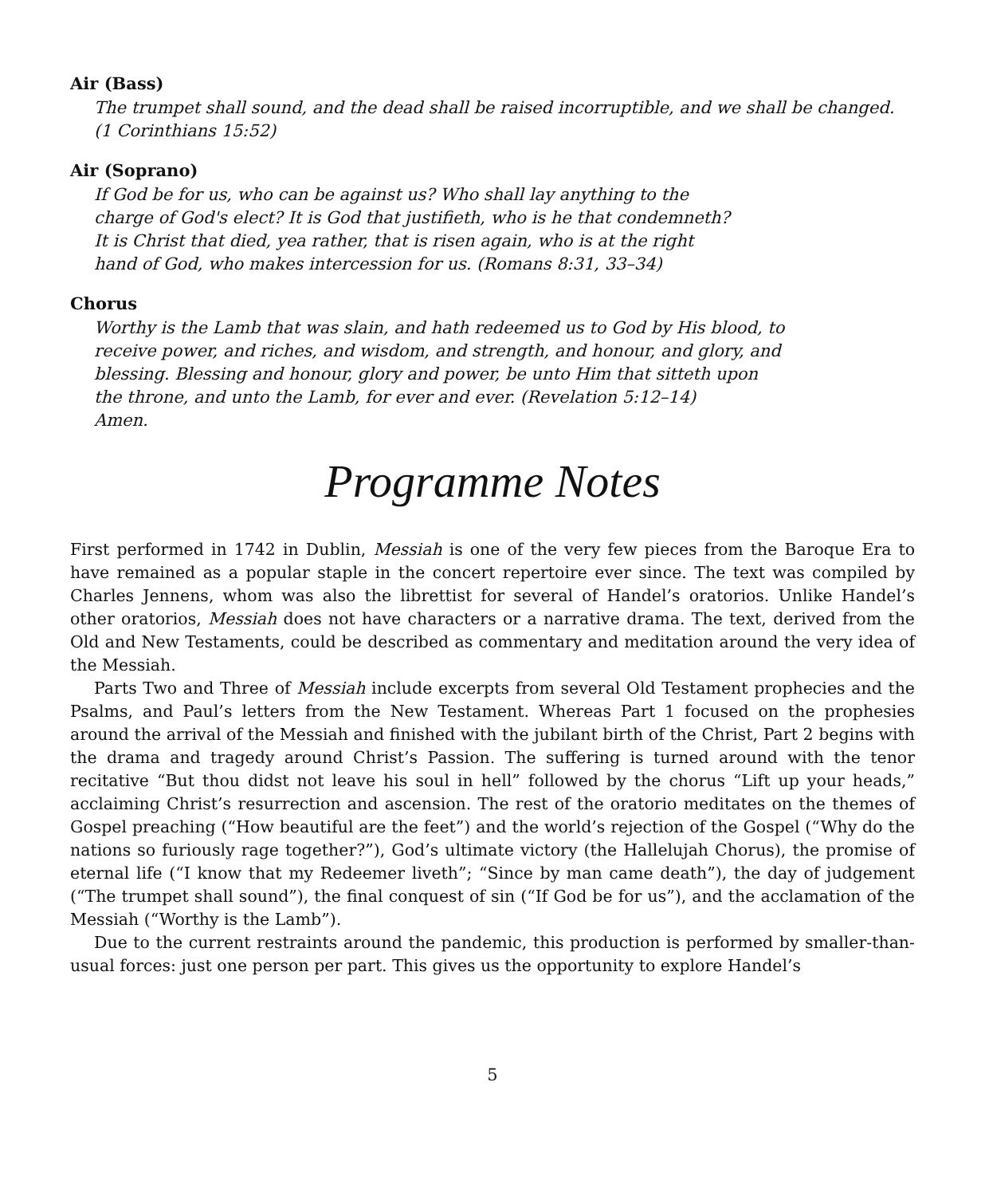Air (Bass)
The trumpet shall sound, and the dead shall be raised incorruptible, and we shall be changed.
(1 Corinthians 15:52)
Air (Soprano)
If God be for us, who can be against us? Who shall lay anything to the
charge of God's elect? It is God that justifieth, who is he that condemneth?
It is Christ that died, yea rather, that is risen again, who is at the right
hand of God, who makes intercession for us. (Romans 8:31, 33–34)
Chorus
Worthy is the Lamb that was slain, and hath redeemed us to God by His blood, to
receive power, and riches, and wisdom, and strength, and honour, and glory, and
blessing. Blessing and honour, glory and power, be unto Him that sitteth upon
the throne, and unto the Lamb, for ever and ever. (Revelation 5:12–14)
Amen.
Programme Notes
First performed in 1742 in Dublin, Messiah is one of the very few pieces from the Baroque Era to have remained as a popular staple in the concert repertoire ever since. The text was compiled by Charles Jennens, whom was also the librettist for several of Handel’s oratorios. Unlike Handel’s other oratorios, Messiah does not have characters or a narrative drama. The text, derived from the Old and New Testaments, could be described as commentary and meditation around the very idea of the Messiah.
Parts Two and Three of Messiah include excerpts from several Old Testament prophecies and the Psalms, and Paul’s letters from the New Testament. Whereas Part 1 focused on the prophesies around the arrival of the Messiah and finished with the jubilant birth of the Christ, Part 2 begins with the drama and tragedy around Christ’s Passion. The suffering is turned around with the tenor recitative “But thou didst not leave his soul in hell” followed by the chorus “Lift up your heads,” acclaiming Christ’s resurrection and ascension. The rest of the oratorio meditates on the themes of Gospel preaching (“How beautiful are the feet”) and the world’s rejection of the Gospel (“Why do the nations so furiously rage together?”), God’s ultimate victory (the Hallelujah Chorus), the promise of eternal life (“I know that my Redeemer liveth”; “Since by man came death”), the day of judgement (“The trumpet shall sound”), the final conquest of sin (“If God be for us”), and the acclamation of the Messiah (“Worthy is the Lamb”).
Due to the current restraints around the pandemic, this production is performed by smaller-than-usual forces: just one person per part. This gives us the opportunity to explore Handel’s
5